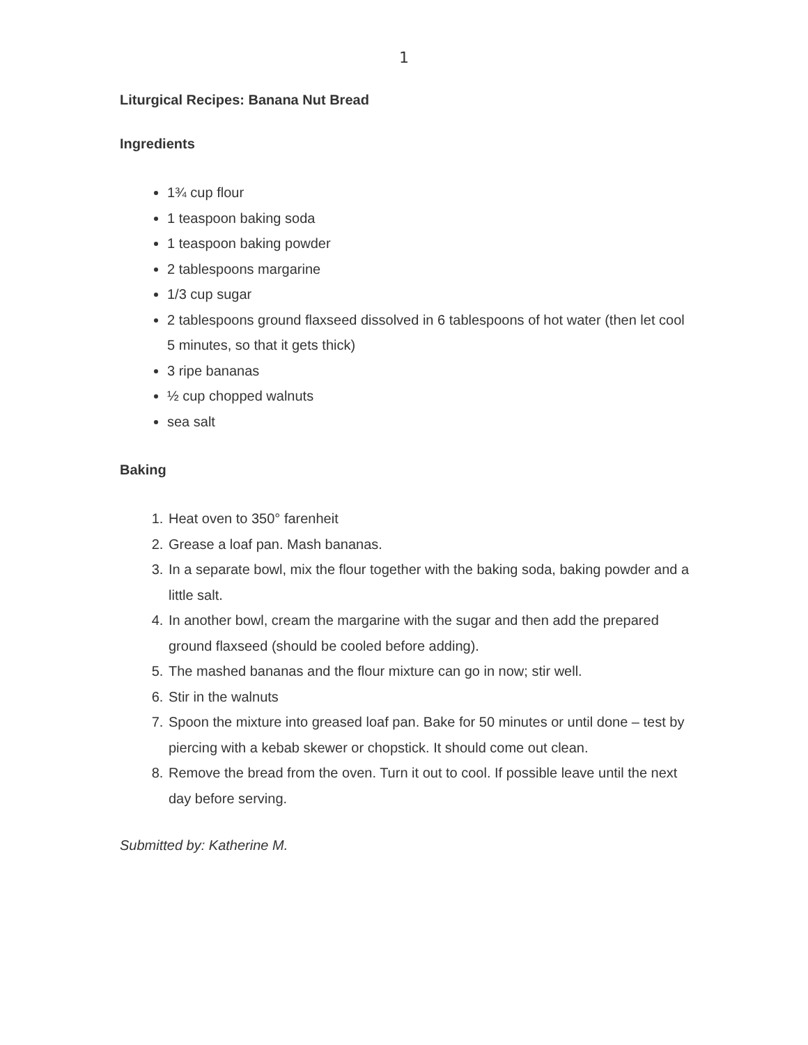1
Liturgical Recipes: Banana Nut Bread
Ingredients
1¾ cup flour
1 teaspoon baking soda
1 teaspoon baking powder
2 tablespoons margarine
1/3 cup sugar
2 tablespoons ground flaxseed dissolved in 6 tablespoons of hot water (then let cool 5 minutes, so that it gets thick)
3 ripe bananas
½ cup chopped walnuts
sea salt
Baking
1. Heat oven to 350° farenheit
2. Grease a loaf pan. Mash bananas.
3. In a separate bowl, mix the flour together with the baking soda, baking powder and a little salt.
4. In another bowl, cream the margarine with the sugar and then add the prepared ground flaxseed (should be cooled before adding).
5. The mashed bananas and the flour mixture can go in now; stir well.
6. Stir in the walnuts
7. Spoon the mixture into greased loaf pan. Bake for 50 minutes or until done – test by piercing with a kebab skewer or chopstick. It should come out clean.
8. Remove the bread from the oven. Turn it out to cool. If possible leave until the next day before serving.
Submitted by: Katherine M.